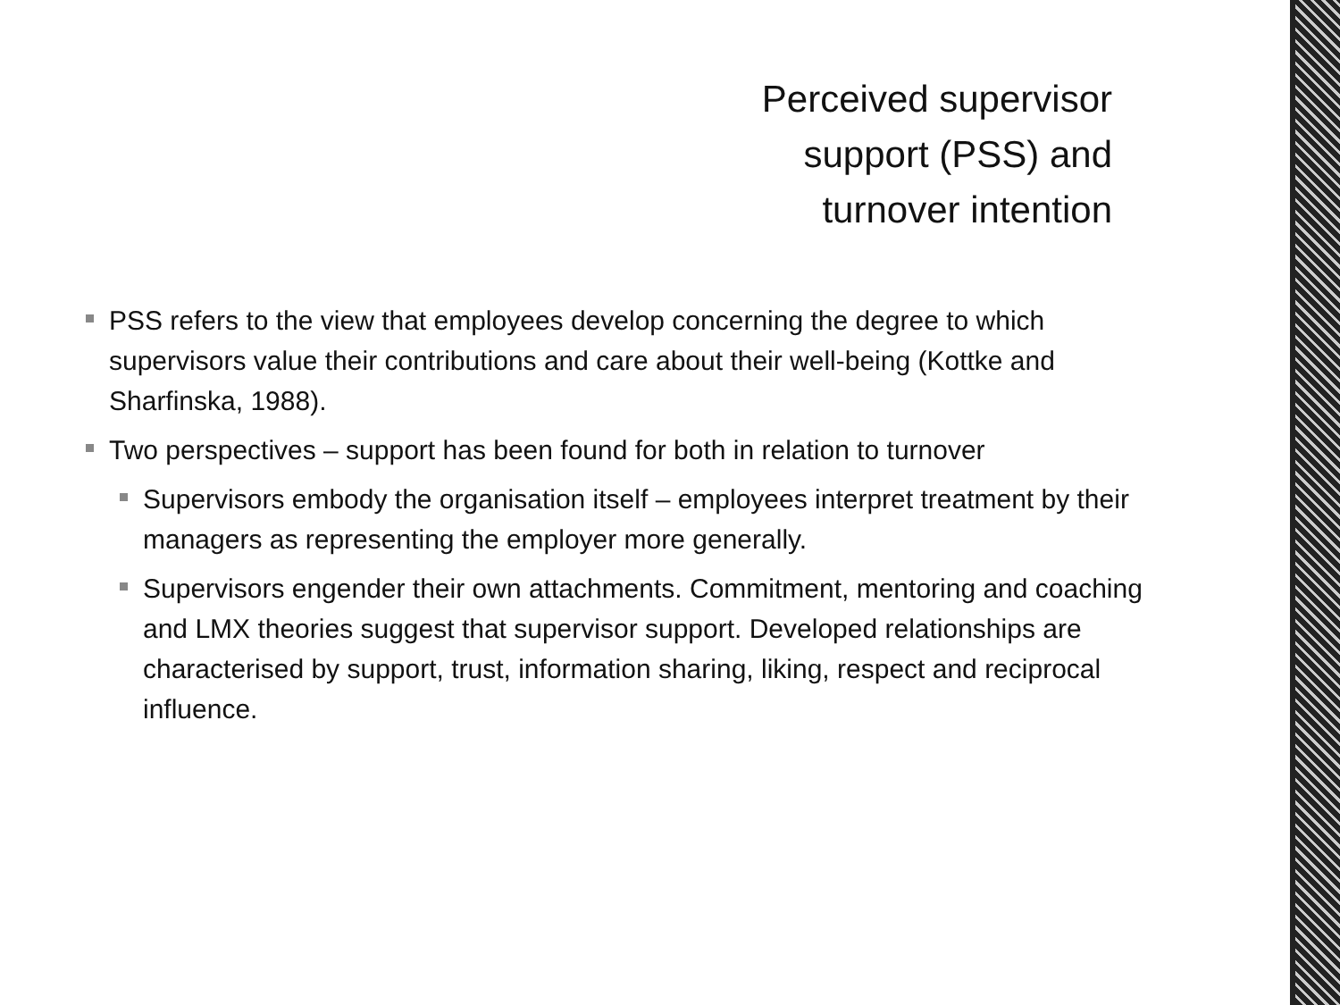Perceived supervisor
support (PSS) and
turnover intention
PSS refers to the view that employees develop concerning the degree to which supervisors value their contributions and care about their well-being (Kottke and Sharfinska, 1988).
Two perspectives – support has been found for both in relation to turnover
Supervisors embody the organisation itself – employees interpret treatment by their managers as representing the employer more generally.
Supervisors engender their own attachments. Commitment, mentoring and coaching and LMX theories suggest that supervisor support. Developed relationships are characterised by support, trust, information sharing, liking, respect and reciprocal influence.